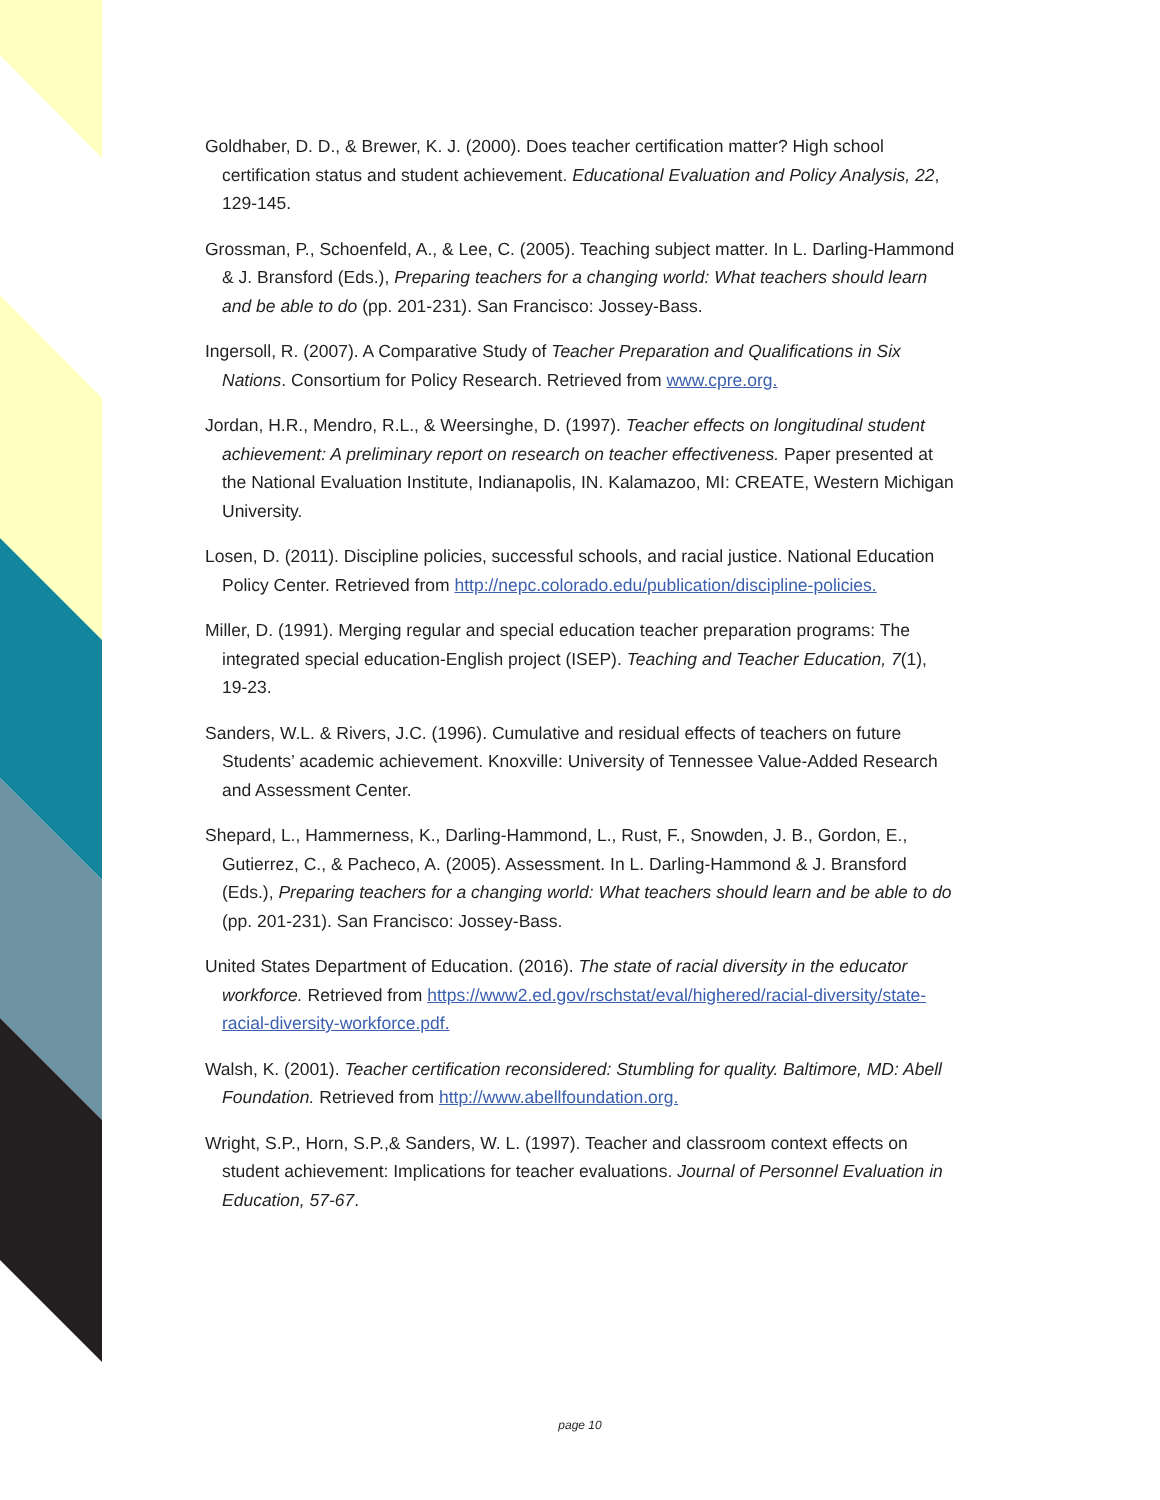Goldhaber, D. D., & Brewer, K. J. (2000). Does teacher certification matter? High school certification status and student achievement. Educational Evaluation and Policy Analysis, 22, 129-145.
Grossman, P., Schoenfeld, A., & Lee, C. (2005). Teaching subject matter. In L. Darling-Hammond & J. Bransford (Eds.), Preparing teachers for a changing world: What teachers should learn and be able to do (pp. 201-231). San Francisco: Jossey-Bass.
Ingersoll, R. (2007). A Comparative Study of Teacher Preparation and Qualifications in Six Nations. Consortium for Policy Research. Retrieved from www.cpre.org.
Jordan, H.R., Mendro, R.L., & Weersinghe, D. (1997). Teacher effects on longitudinal student achievement: A preliminary report on research on teacher effectiveness. Paper presented at the National Evaluation Institute, Indianapolis, IN. Kalamazoo, MI: CREATE, Western Michigan University.
Losen, D. (2011). Discipline policies, successful schools, and racial justice. National Education Policy Center. Retrieved from http://nepc.colorado.edu/publication/discipline-policies.
Miller, D. (1991). Merging regular and special education teacher preparation programs: The integrated special education-English project (ISEP). Teaching and Teacher Education, 7(1), 19-23.
Sanders, W.L. & Rivers, J.C. (1996). Cumulative and residual effects of teachers on future Students’ academic achievement. Knoxville: University of Tennessee Value-Added Research and Assessment Center.
Shepard, L., Hammerness, K., Darling-Hammond, L., Rust, F., Snowden, J. B., Gordon, E., Gutierrez, C., & Pacheco, A. (2005). Assessment. In L. Darling-Hammond & J. Bransford (Eds.), Preparing teachers for a changing world: What teachers should learn and be able to do (pp. 201-231). San Francisco: Jossey-Bass.
United States Department of Education. (2016). The state of racial diversity in the educator workforce. Retrieved from https://www2.ed.gov/rschstat/eval/highered/racial-diversity/state-racial-diversity-workforce.pdf.
Walsh, K. (2001). Teacher certification reconsidered: Stumbling for quality. Baltimore, MD: Abell Foundation. Retrieved from http://www.abellfoundation.org.
Wright, S.P., Horn, S.P.,& Sanders, W. L. (1997). Teacher and classroom context effects on student achievement: Implications for teacher evaluations. Journal of Personnel Evaluation in Education, 57-67.
page 10